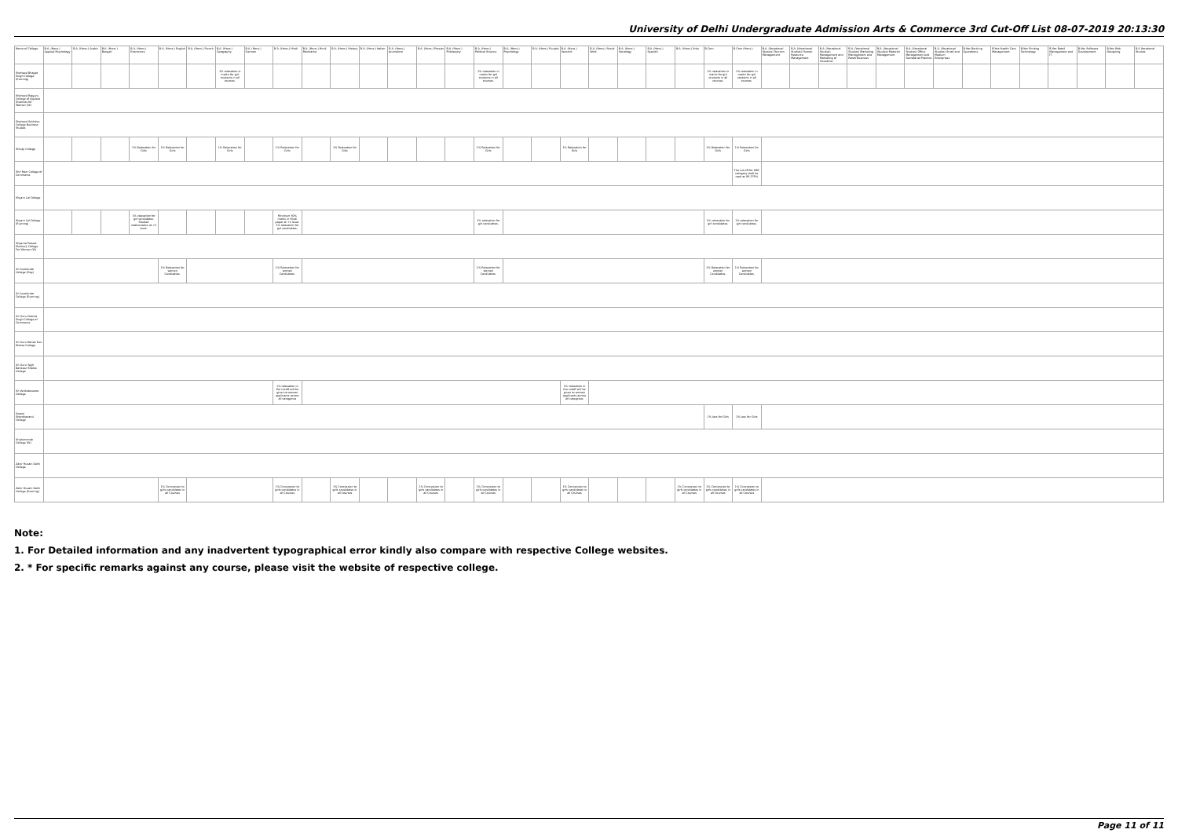University of Delhi Undergraduate Admission Arts & Commerce 3rd Cut-Off List 08-07-2019 20:13:30
| Name of College | B.A. (Hons.) Applied Psychology | B.A. (Hons.) Arabic | B.A. (Hons.) Bengali | B.A. (Hons.) Economics | B.A. (Hons.) English | B.A. (Hons.) French | B.A. (Hons.) Geography | B.A. (Hons.) German | B.A. (Hons.) Hindi | B.A. (Hons.) Hindi Patrikarita | B.A. (Hons.) History | B.A. (Hons.) Italian | B.A. (Hons.) Journalism | B.A. (Hons.) Persian | B.A. (Hons.) Philosophy | B.A. (Hons.) Political Science | B.A. (Hons.) Psychology | B.A. (Hons.) Punjabi | B.A. (Hons.) Sanskrit | B.A. (Hons.) Social Work | B.A. (Hons.) Sociology | B.A. (Hons.) Spanish | B.A. (Hons.) Urdu | B.Com | B.Com (Hons.) | B.A. (Vocational Studies) Tourism Management | B.A. (Vocational Studies) Human Resource Management | B.A. (Vocational Studies) Management and Marketing of Insurance | B.A. (Vocational Studies) Marketing Management and Retail Business | B.A. (Vocational Studies) Material Management | B.A. (Vocational Studies) Office Management and Secretarial Practice | B.A. (Vocational Studies) Small and Medium Enterprises | B.Voc Banking Operations | B.Voc Health Care Management | B.Voc Printing Technology | B.Voc Retail Management and IT | B.Voc Software Development | B.Voc Web Designing | B.A Vocational Studies |
| --- | --- | --- | --- | --- | --- | --- | --- | --- | --- | --- | --- | --- | --- | --- | --- | --- | --- | --- | --- | --- | --- | --- | --- | --- | --- | --- | --- | --- | --- | --- | --- | --- | --- | --- | --- | --- | --- | --- | --- |
| Shaheed Bhagat Singh College (Evening) | | | | | | | 1% relaxation in marks for girl students in all courses. | | | | | | | | | 1% relaxation in marks for girl students in all courses. | | | | | | | | 1% relaxation in marks for girl students in all courses. | 1% relaxation in marks for girl students in all courses. | | | | | | | | | | | | | | |
| Shaheed Rajguru College of Applied Sciences for Women (W) | | | | | | | | | | | | | | | | | | | | | | | | | | | | | | | | | | | | | | | |
| Shaheed Sukhdev College Business Studies | | | | | | | | | | | | | | | | | | | | | | | | | | | | | | | | | | | | | | | |
| Shivaji College | | | | 1% Relaxation for Girls | 1% Relaxation for Girls | | 1% Relaxation for Girls | | 1% Relaxation for Girls | | 1% Relaxation for Girls | | | | | 1% Relaxation for Girls | | | 1% Relaxation for Girls | | | | | 1% Relaxation for Girls | 1% Relaxation for Girls | | | | | | | | | | | | | | |
| Shri Ram College of Commerce | | | | | | | | | | | | | | | | | | | | | | | | | The cut-off for OBC category shall be read as 95.375% | | | | | | | | | | | | | | |
| Shyam Lal College | | | | | | | | | | | | | | | | | | | | | | | | | | | | | | | | | | | | | | | |
| Shyam Lal College (Evening) | | | | 1% relaxation for girl candidates. Studied mathematics at +2 level. | | | | | Minimum 50% marks in Hindi paper at +2 level. 1% relaxation for girl candidates. | | | | | | | 1% relaxation for girl candidates. | | | | | | | | 1% relaxation for girl candidates. | 1% relaxation for girl candidates. | | | | | | | | | | | | | | |
| Shyama Prasad Mukherji College For Women (W) | | | | | | | | | | | | | | | | | | | | | | | | | | | | | | | | | | | | | | | |
| Sri Aurobindo College (Day) | | | | | 1% Relaxation for women Candidates. | | | | 1% Relaxation for women Candidates. | | | | | | | 1% Relaxation for women Candidates. | | | | | | | | 1% Relaxation for women Candidates. | 1% Relaxation for women Candidates. | | | | | | | | | | | | | | |
| Sri Aurobindo College (Evening) | | | | | | | | | | | | | | | | | | | | | | | | | | | | | | | | | | | | | | | |
| Sri Guru Gobind Singh College of Commerce | | | | | | | | | | | | | | | | | | | | | | | | | | | | | | | | | | | | | | | |
| Sri Guru Nanak Dev Khalsa College | | | | | | | | | | | | | | | | | | | | | | | | | | | | | | | | | | | | | | | |
| Sri Guru Tegh Bahadur Khalsa College | | | | | | | | | | | | | | | | | | | | | | | | | | | | | | | | | | | | | | | |
| Sri Venketeswara College | | | | | | | | | 1% relaxation in the cutoff will be given to women applicants across all categories | | | | | | | | | | 1% relaxation in the cutoff will be given to women applicants across all categories | | | | | | | | | | | | | | | | | | | | |
| Swami Shardhanand College | | | | | | | | | | | | | | | | | | | | | | | | 1% less for Girls | 1% less for Girls | | | | | | | | | | | | | | |
| Vivekananda College (W) | | | | | | | | | | | | | | | | | | | | | | | | | | | | | | | | | | | | | | | |
| Zakir Husain Delhi College | | | | | | | | | | | | | | | | | | | | | | | | | | | | | | | | | | | | | | | |
| Zakir Husain Delhi College (Evening) | | | | | 1% Concession to girls candidates in all Courses | | | | 1% Concession to girls candidates in all Courses | | 1% Concession to girls candidates in all Courses | | | 1% Concession to girls candidates in all Courses | | 1% Concession to girls candidates in all Courses | | | 1% Concession to girls candidates in all Courses | | | | 1% Concession to girls candidates in all Courses | 1% Concession to girls candidates in all Courses | 1% Concession to girls candidates in all Courses | | | | | | | | | | | | | | |
Note:
1. For Detailed information and any inadvertent typographical error kindly also compare with respective College websites.
2. * For specific remarks against any course, please visit the website of respective college.
Page 11 of 11